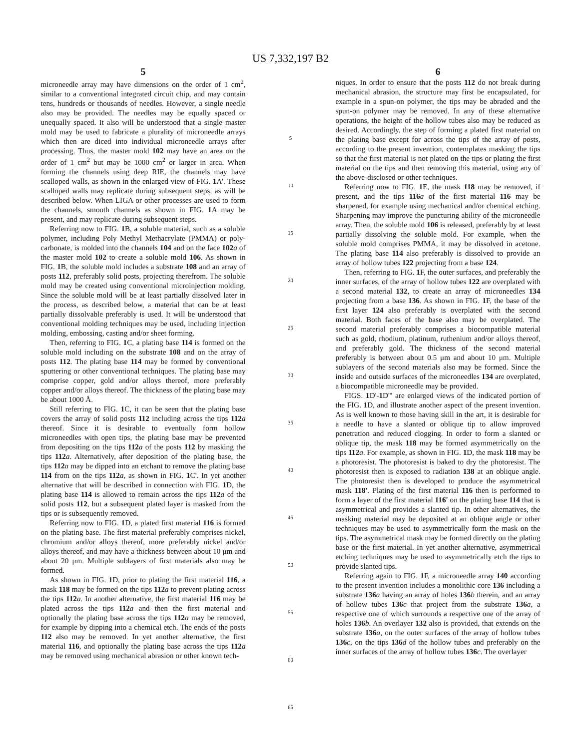US 7,332,197 B2
5
microneedle array may have dimensions on the order of 1 cm<sup>2</sup>, similar to a conventional integrated circuit chip, and may contain tens, hundreds or thousands of needles. However, a single needle also may be provided. The needles may be equally spaced or unequally spaced. It also will be understood that a single master mold may be used to fabricate a plurality of microneedle arrays which then are diced into individual microneedle arrays after processing. Thus, the master mold 102 may have an area on the order of 1 cm<sup>2</sup> but may be 1000 cm<sup>2</sup> or larger in area. When forming the channels using deep RIE, the channels may have scalloped walls, as shown in the enlarged view of FIG. 1 A'. These scalloped walls may replicate during subsequent steps, as will be described below. When LIGA or other processes are used to form the channels, smooth channels as shown in FIG. 1 A may be present, and may replicate during subsequent steps.
Referring now to FIG. 1 B, a soluble material, such as a soluble polymer, including Poly Methyl Methacrylate (PMMA) or poly-carbonate, is molded into the channels 104 and on the face 102 a of the master mold 102 to create a soluble mold 106. As shown in FIG. 1 B, the soluble mold includes a substrate 108 and an array of posts 112, preferably solid posts, projecting therefrom. The soluble mold may be created using conventional microinjection molding. Since the soluble mold will be at least partially dissolved later in the process, as described below, a material that can be at least partially dissolvable preferably is used. It will be understood that conventional molding techniques may be used, including injection molding, embossing, casting and/or sheet forming.
Then, referring to FIG. 1 C, a plating base 114 is formed on the soluble mold including on the substrate 108 and on the array of posts 112. The plating base 114 may be formed by conventional sputtering or other conventional techniques. The plating base may comprise copper, gold and/or alloys thereof, more preferably copper and/or alloys thereof. The thickness of the plating base may be about 1000 Å.
Still referring to FIG. 1 C, it can be seen that the plating base covers the array of solid posts 112 including across the tips 112 a thereof. Since it is desirable to eventually form hollow microneedles with open tips, the plating base may be prevented from depositing on the tips 112 a of the posts 112 by masking the tips 112 a. Alternatively, after deposition of the plating base, the tips 112 a may be dipped into an etchant to remove the plating base 114 from on the tips 112 a, as shown in FIG. 1 C'. In yet another alternative that will be described in connection with FIG. 1 D, the plating base 114 is allowed to remain across the tips 112 a of the solid posts 112, but a subsequent plated layer is masked from the tips or is subsequently removed.
Referring now to FIG. 1 D, a plated first material 116 is formed on the plating base. The first material preferably comprises nickel, chromium and/or alloys thereof, more preferably nickel and/or alloys thereof, and may have a thickness between about 10 μm and about 20 μm. Multiple sublayers of first materials also may be formed.
As shown in FIG. 1 D, prior to plating the first material 116, a mask 118 may be formed on the tips 112 a to prevent plating across the tips 112 a. In another alternative, the first material 116 may be plated across the tips 112 a and then the first material and optionally the plating base across the tips 112 a may be removed, for example by dipping into a chemical etch. The ends of the posts 112 also may be removed. In yet another alternative, the first material 116, and optionally the plating base across the tips 112 a may be removed using mechanical abrasion or other known tech-
5
10
15
20
25
30
35
40
45
50
55
60
65
6
niques. In order to ensure that the posts 112 do not break during mechanical abrasion, the structure may first be encapsulated, for example in a spun-on polymer, the tips may be abraded and the spun-on polymer may be removed. In any of these alternative operations, the height of the hollow tubes also may be reduced as desired. Accordingly, the step of forming a plated first material on the plating base except for across the tips of the array of posts, according to the present invention, contemplates masking the tips so that the first material is not plated on the tips or plating the first material on the tips and then removing this material, using any of the above-disclosed or other techniques.
Referring now to FIG. 1 E, the mask 118 may be removed, if present, and the tips 116 a of the first material 116 may be sharpened, for example using mechanical and/or chemical etching. Sharpening may improve the puncturing ability of the microneedle array. Then, the soluble mold 106 is released, preferably by at least partially dissolving the soluble mold. For example, when the soluble mold comprises PMMA, it may be dissolved in acetone. The plating base 114 also preferably is dissolved to provide an array of hollow tubes 122 projecting from a base 124.
Then, referring to FIG. 1 F, the outer surfaces, and preferably the inner surfaces, of the array of hollow tubes 122 are overplated with a second material 132, to create an array of microneedles 134 projecting from a base 136. As shown in FIG. 1 F, the base of the first layer 124 also preferably is overplated with the second material. Both faces of the base also may be overplated. The second material preferably comprises a biocompatible material such as gold, rhodium, platinum, ruthenium and/or alloys thereof, and preferably gold. The thickness of the second material preferably is between about 0.5 μm and about 10 μm. Multiple sublayers of the second materials also may be formed. Since the inside and outside surfaces of the microneedles 134 are overplated, a biocompatible microneedle may be provided.
FIGS. 1 D'-1 D''' are enlarged views of the indicated portion of the FIG. 1 D, and illustrate another aspect of the present invention. As is well known to those having skill in the art, it is desirable for a needle to have a slanted or oblique tip to allow improved penetration and reduced clogging. In order to form a slanted or oblique tip, the mask 118 may be formed asymmetrically on the tips 112 a. For example, as shown in FIG. 1 D, the mask 118 may be a photoresist. The photoresist is baked to dry the photoresist. The photoresist then is exposed to radiation 138 at an oblique angle. The photoresist then is developed to produce the asymmetrical mask 118'. Plating of the first material 116 then is performed to form a layer of the first material 116' on the plating base 114 that is asymmetrical and provides a slanted tip. In other alternatives, the masking material may be deposited at an oblique angle or other techniques may be used to asymmetrically form the mask on the tips. The asymmetrical mask may be formed directly on the plating base or the first material. In yet another alternative, asymmetrical etching techniques may be used to asymmetrically etch the tips to provide slanted tips.
Referring again to FIG. 1 F, a microneedle array 140 according to the present invention includes a monolithic core 136 including a substrate 136 a having an array of holes 136 b therein, and an array of hollow tubes 136 c that project from the substrate 136 a, a respective one of which surrounds a respective one of the array of holes 136 b. An overlayer 132 also is provided, that extends on the substrate 136 a, on the outer surfaces of the array of hollow tubes 136 c, on the tips 136 d of the hollow tubes and preferably on the inner surfaces of the array of hollow tubes 136 c. The overlayer